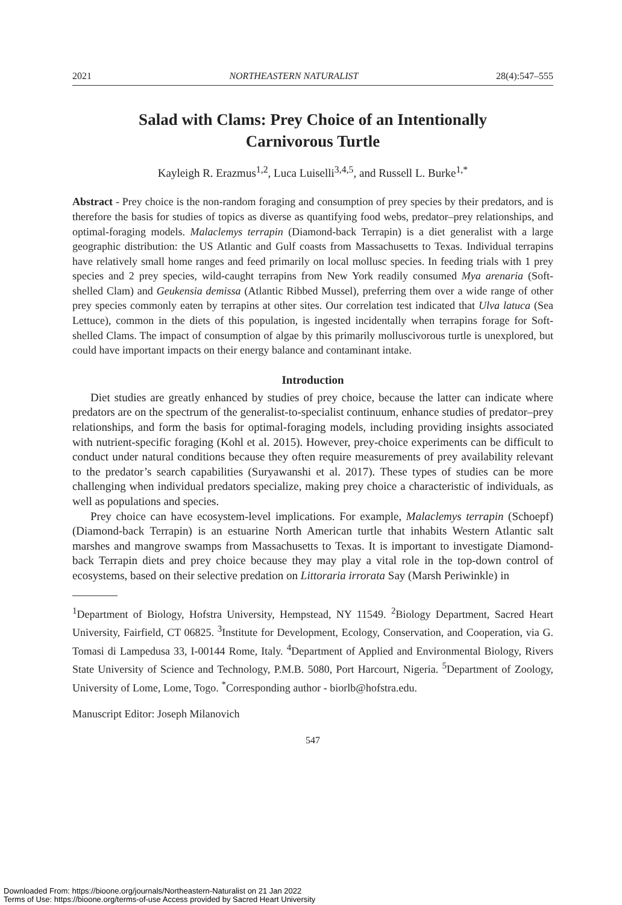2021 NORTHEASTERN NATURALIST 28(4):547–555
Salad with Clams: Prey Choice of an Intentionally
Carnivorous Turtle
Kayleigh R. Erazmus<sup>1,2</sup>, Luca Luiselli<sup>3,4,5</sup>, and Russell L. Burke<sup>1,*</sup>
Abstract - Prey choice is the non-random foraging and consumption of prey species by their predators, and is therefore the basis for studies of topics as diverse as quantifying food webs, predator–prey relationships, and optimal-foraging models. Malaclemys terrapin (Diamond-back Terrapin) is a diet generalist with a large geographic distribution: the US Atlantic and Gulf coasts from Massachusetts to Texas. Individual terrapins have relatively small home ranges and feed primarily on local mollusc species. In feeding trials with 1 prey species and 2 prey species, wild-caught terrapins from New York readily consumed Mya arenaria (Soft-shelled Clam) and Geukensia demissa (Atlantic Ribbed Mussel), preferring them over a wide range of other prey species commonly eaten by terrapins at other sites. Our correlation test indicated that Ulva latuca (Sea Lettuce), common in the diets of this population, is ingested incidentally when terrapins forage for Soft-shelled Clams. The impact of consumption of algae by this primarily molluscivorous turtle is unexplored, but could have important impacts on their energy balance and contaminant intake.
Introduction
Diet studies are greatly enhanced by studies of prey choice, because the latter can indicate where predators are on the spectrum of the generalist-to-specialist continuum, enhance studies of predator–prey relationships, and form the basis for optimal-foraging models, including providing insights associated with nutrient-specific foraging (Kohl et al. 2015). However, prey-choice experiments can be difficult to conduct under natural conditions because they often require measurements of prey availability relevant to the predator’s search capabilities (Suryawanshi et al. 2017). These types of studies can be more challenging when individual predators specialize, making prey choice a characteristic of individuals, as well as populations and species.
Prey choice can have ecosystem-level implications. For example, Malaclemys terrapin (Schoepf) (Diamond-back Terrapin) is an estuarine North American turtle that inhabits Western Atlantic salt marshes and mangrove swamps from Massachusetts to Texas. It is important to investigate Diamond-back Terrapin diets and prey choice because they may play a vital role in the top-down control of ecosystems, based on their selective predation on Littoraria irrorata Say (Marsh Periwinkle) in
<sup>1</sup> Department of Biology, Hofstra University, Hempstead, NY 11549. <sup>2</sup>Biology Department, Sacred Heart University, Fairfield, CT 06825. <sup>3</sup>Institute for Development, Ecology, Conservation, and Cooperation, via G. Tomasi di Lampedusa 33, I-00144 Rome, Italy. <sup>4</sup>Department of Applied and Environmental Biology, Rivers State University of Science and Technology, P.M.B. 5080, Port Harcourt, Nigeria. <sup>5</sup>Department of Zoology, University of Lome, Lome, Togo. <sup>*</sup>Corresponding author - biorlb@hofstra.edu.
Manuscript Editor: Joseph Milanovich
547
Downloaded From: https://bioone.org/journals/Northeastern-Naturalist on 21 Jan 2022
Terms of Use: https://bioone.org/terms-of-use Access provided by Sacred Heart University